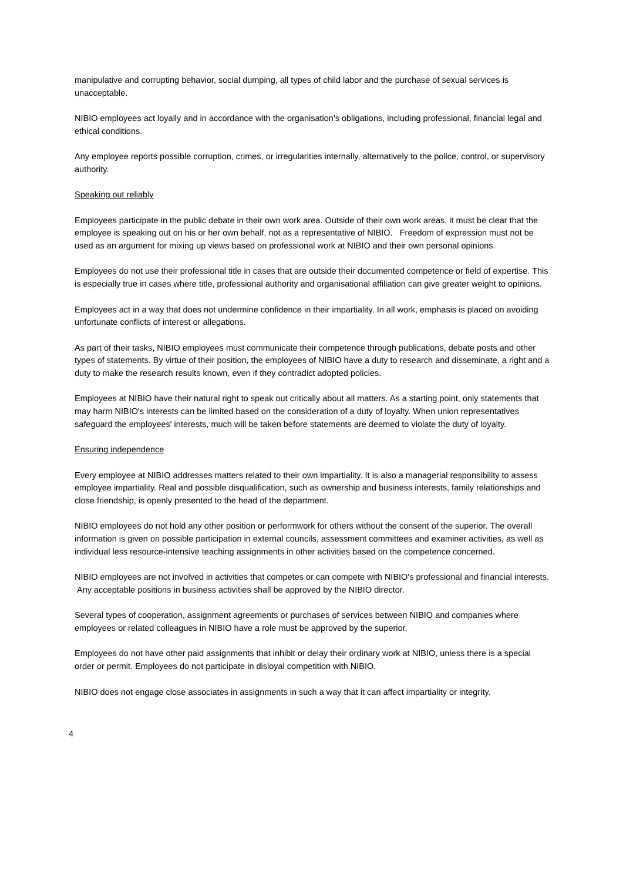manipulative and corrupting behavior, social dumping, all types of child labor and the purchase of sexual services is unacceptable.
NIBIO employees act loyally and in accordance with the organisation's obligations, including professional, financial legal and ethical conditions.
Any employee reports possible corruption, crimes, or irregularities internally, alternatively to the police, control, or supervisory authority.
Speaking out reliably
Employees participate in the public debate in their own work area. Outside of their own work areas, it must be clear that the employee is speaking out on his or her own behalf, not as a representative of NIBIO. Freedom of expression must not be used as an argument for mixing up views based on professional work at NIBIO and their own personal opinions.
Employees do not use their professional title in cases that are outside their documented competence or field of expertise. This is especially true in cases where title, professional authority and organisational affiliation can give greater weight to opinions.
Employees act in a way that does not undermine confidence in their impartiality. In all work, emphasis is placed on avoiding unfortunate conflicts of interest or allegations.
As part of their tasks, NIBIO employees must communicate their competence through publications, debate posts and other types of statements. By virtue of their position, the employees of NIBIO have a duty to research and disseminate, a right and a duty to make the research results known, even if they contradict adopted policies.
Employees at NIBIO have their natural right to speak out critically about all matters. As a starting point, only statements that may harm NIBIO's interests can be limited based on the consideration of a duty of loyalty. When union representatives safeguard the employees' interests, much will be taken before statements are deemed to violate the duty of loyalty.
Ensuring independence
Every employee at NIBIO addresses matters related to their own impartiality. It is also a managerial responsibility to assess employee impartiality. Real and possible disqualification, such as ownership and business interests, family relationships and close friendship, is openly presented to the head of the department.
NIBIO employees do not hold any other position or performwork for others without the consent of the superior. The overall information is given on possible participation in external councils, assessment committees and examiner activities, as well as individual less resource-intensive teaching assignments in other activities based on the competence concerned.
NIBIO employees are not involved in activities that competes or can compete with NIBIO's professional and financial interests. Any acceptable positions in business activities shall be approved by the NIBIO director.
Several types of cooperation, assignment agreements or purchases of services between NIBIO and companies where employees or related colleagues in NIBIO have a role must be approved by the superior.
Employees do not have other paid assignments that inhibit or delay their ordinary work at NIBIO, unless there is a special order or permit. Employees do not participate in disloyal competition with NIBIO.
NIBIO does not engage close associates in assignments in such a way that it can affect impartiality or integrity.
4